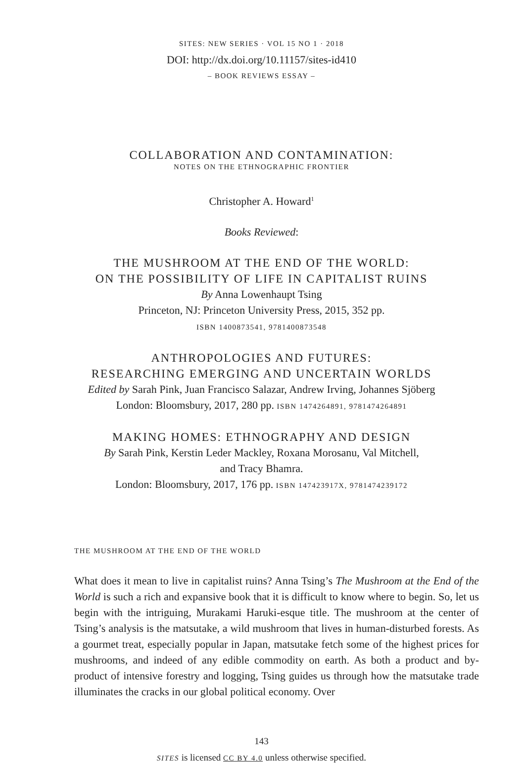SITES: NEW SERIES · VOL 15 NO 1 · 2018
DOI: http://dx.doi.org/10.11157/sites-id410
– BOOK REVIEWS ESSAY –
COLLABORATION AND CONTAMINATION:
NOTES ON THE ETHNOGRAPHIC FRONTIER
Christopher A. Howard<sup>1</sup>
Books Reviewed:
THE MUSHROOM AT THE END OF THE WORLD:
ON THE POSSIBILITY OF LIFE IN CAPITALIST RUINS
By Anna Lowenhaupt Tsing
Princeton, NJ: Princeton University Press, 2015, 352 pp.
ISBN 1400873541, 9781400873548
ANTHROPOLOGIES AND FUTURES:
RESEARCHING EMERGING AND UNCERTAIN WORLDS
Edited by Sarah Pink, Juan Francisco Salazar, Andrew Irving, Johannes Sjöberg
London: Bloomsbury, 2017, 280 pp. ISBN 1474264891, 9781474264891
MAKING HOMES: ETHNOGRAPHY AND DESIGN
By Sarah Pink, Kerstin Leder Mackley, Roxana Morosanu, Val Mitchell,
and Tracy Bhamra.
London: Bloomsbury, 2017, 176 pp. ISBN 147423917X, 9781474239172
THE MUSHROOM AT THE END OF THE WORLD
What does it mean to live in capitalist ruins? Anna Tsing’s The Mushroom at the End of the World is such a rich and expansive book that it is difficult to know where to begin. So, let us begin with the intriguing, Murakami Haruki-esque title. The mushroom at the center of Tsing’s analysis is the matsutake, a wild mushroom that lives in human-disturbed forests. As a gourmet treat, especially popular in Japan, matsutake fetch some of the highest prices for mushrooms, and indeed of any edible commodity on earth. As both a product and by-product of intensive forestry and logging, Tsing guides us through how the matsutake trade illuminates the cracks in our global political economy. Over
143
SITES is licensed CC BY 4.0 unless otherwise specified.